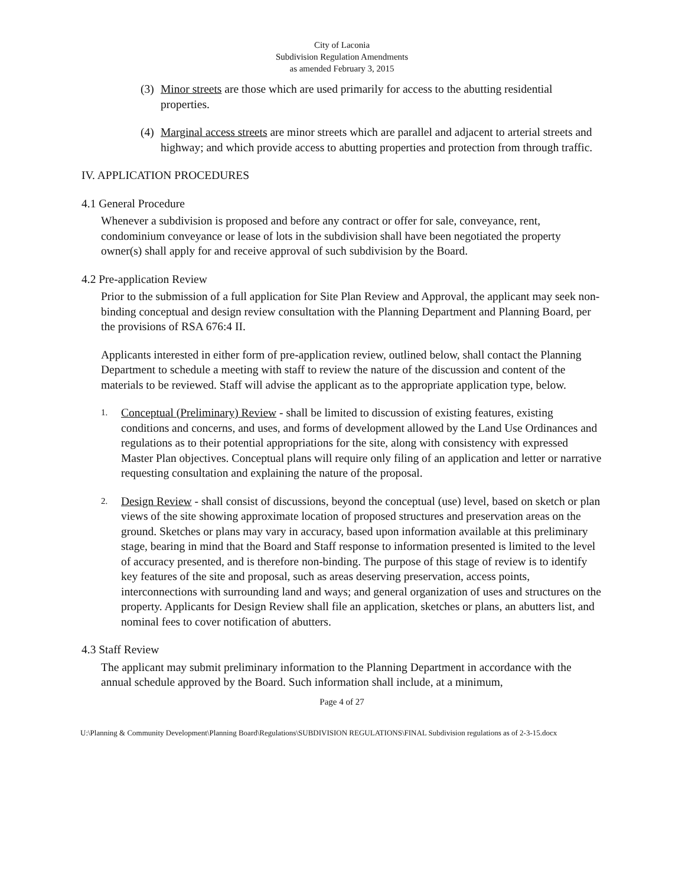City of Laconia
Subdivision Regulation Amendments
as amended February 3, 2015
(3)
Minor streets are those which are used primarily for access to the abutting residential properties.
(4)
Marginal access streets are minor streets which are parallel and adjacent to arterial streets and highway; and which provide access to abutting properties and protection from through traffic.
IV. APPLICATION PROCEDURES
4.1 General Procedure
Whenever a subdivision is proposed and before any contract or offer for sale, conveyance, rent, condominium conveyance or lease of lots in the subdivision shall have been negotiated the property owner(s) shall apply for and receive approval of such subdivision by the Board.
4.2 Pre-application Review
Prior to the submission of a full application for Site Plan Review and Approval, the applicant may seek non-binding conceptual and design review consultation with the Planning Department and Planning Board, per the provisions of RSA 676:4 II.
Applicants interested in either form of pre-application review, outlined below, shall contact the Planning Department to schedule a meeting with staff to review the nature of the discussion and content of the materials to be reviewed. Staff will advise the applicant as to the appropriate application type, below.
1.
Conceptual (Preliminary) Review - shall be limited to discussion of existing features, existing conditions and concerns, and uses, and forms of development allowed by the Land Use Ordinances and regulations as to their potential appropriations for the site, along with consistency with expressed Master Plan objectives. Conceptual plans will require only filing of an application and letter or narrative requesting consultation and explaining the nature of the proposal.
2.
Design Review - shall consist of discussions, beyond the conceptual (use) level, based on sketch or plan views of the site showing approximate location of proposed structures and preservation areas on the ground. Sketches or plans may vary in accuracy, based upon information available at this preliminary stage, bearing in mind that the Board and Staff response to information presented is limited to the level of accuracy presented, and is therefore non-binding. The purpose of this stage of review is to identify key features of the site and proposal, such as areas deserving preservation, access points, interconnections with surrounding land and ways; and general organization of uses and structures on the property. Applicants for Design Review shall file an application, sketches or plans, an abutters list, and nominal fees to cover notification of abutters.
4.3 Staff Review
The applicant may submit preliminary information to the Planning Department in accordance with the annual schedule approved by the Board. Such information shall include, at a minimum,
Page 4 of 27
U:\Planning & Community Development\Planning Board\Regulations\SUBDIVISION REGULATIONS\FINAL Subdivision regulations as of 2-3-15.docx